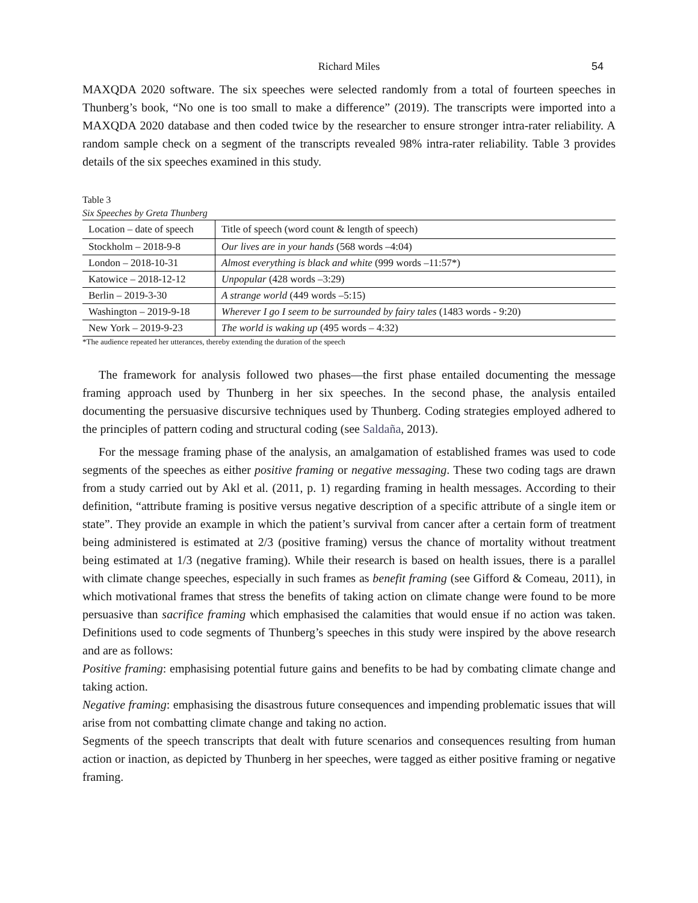Richard Miles 54
MAXQDA 2020 software. The six speeches were selected randomly from a total of fourteen speeches in Thunberg’s book, “No one is too small to make a difference” (2019). The transcripts were imported into a MAXQDA 2020 database and then coded twice by the researcher to ensure stronger intra-rater reliability. A random sample check on a segment of the transcripts revealed 98% intra-rater reliability. Table 3 provides details of the six speeches examined in this study.
Table 3
Six Speeches by Greta Thunberg
| Location – date of speech | Title of speech (word count & length of speech) |
| Stockholm – 2018-9-8 | Our lives are in your hands (568 words –4:04) |
| London – 2018-10-31 | Almost everything is black and white (999 words –11:57*) |
| Katowice – 2018-12-12 | Unpopular (428 words –3:29) |
| Berlin – 2019-3-30 | A strange world (449 words –5:15) |
| Washington – 2019-9-18 | Wherever I go I seem to be surrounded by fairy tales (1483 words - 9:20) |
| New York – 2019-9-23 | The world is waking up (495 words – 4:32) |
*The audience repeated her utterances, thereby extending the duration of the speech
The framework for analysis followed two phases—the first phase entailed documenting the message framing approach used by Thunberg in her six speeches. In the second phase, the analysis entailed documenting the persuasive discursive techniques used by Thunberg. Coding strategies employed adhered to the principles of pattern coding and structural coding (see Saldaña, 2013).
For the message framing phase of the analysis, an amalgamation of established frames was used to code segments of the speeches as either positive framing or negative messaging. These two coding tags are drawn from a study carried out by Akl et al. (2011, p. 1) regarding framing in health messages. According to their definition, “attribute framing is positive versus negative description of a specific attribute of a single item or state”. They provide an example in which the patient’s survival from cancer after a certain form of treatment being administered is estimated at 2/3 (positive framing) versus the chance of mortality without treatment being estimated at 1/3 (negative framing). While their research is based on health issues, there is a parallel with climate change speeches, especially in such frames as benefit framing (see Gifford & Comeau, 2011), in which motivational frames that stress the benefits of taking action on climate change were found to be more persuasive than sacrifice framing which emphasised the calamities that would ensue if no action was taken. Definitions used to code segments of Thunberg’s speeches in this study were inspired by the above research and are as follows:
Positive framing: emphasising potential future gains and benefits to be had by combating climate change and taking action.
Negative framing: emphasising the disastrous future consequences and impending problematic issues that will arise from not combatting climate change and taking no action.
Segments of the speech transcripts that dealt with future scenarios and consequences resulting from human action or inaction, as depicted by Thunberg in her speeches, were tagged as either positive framing or negative framing.